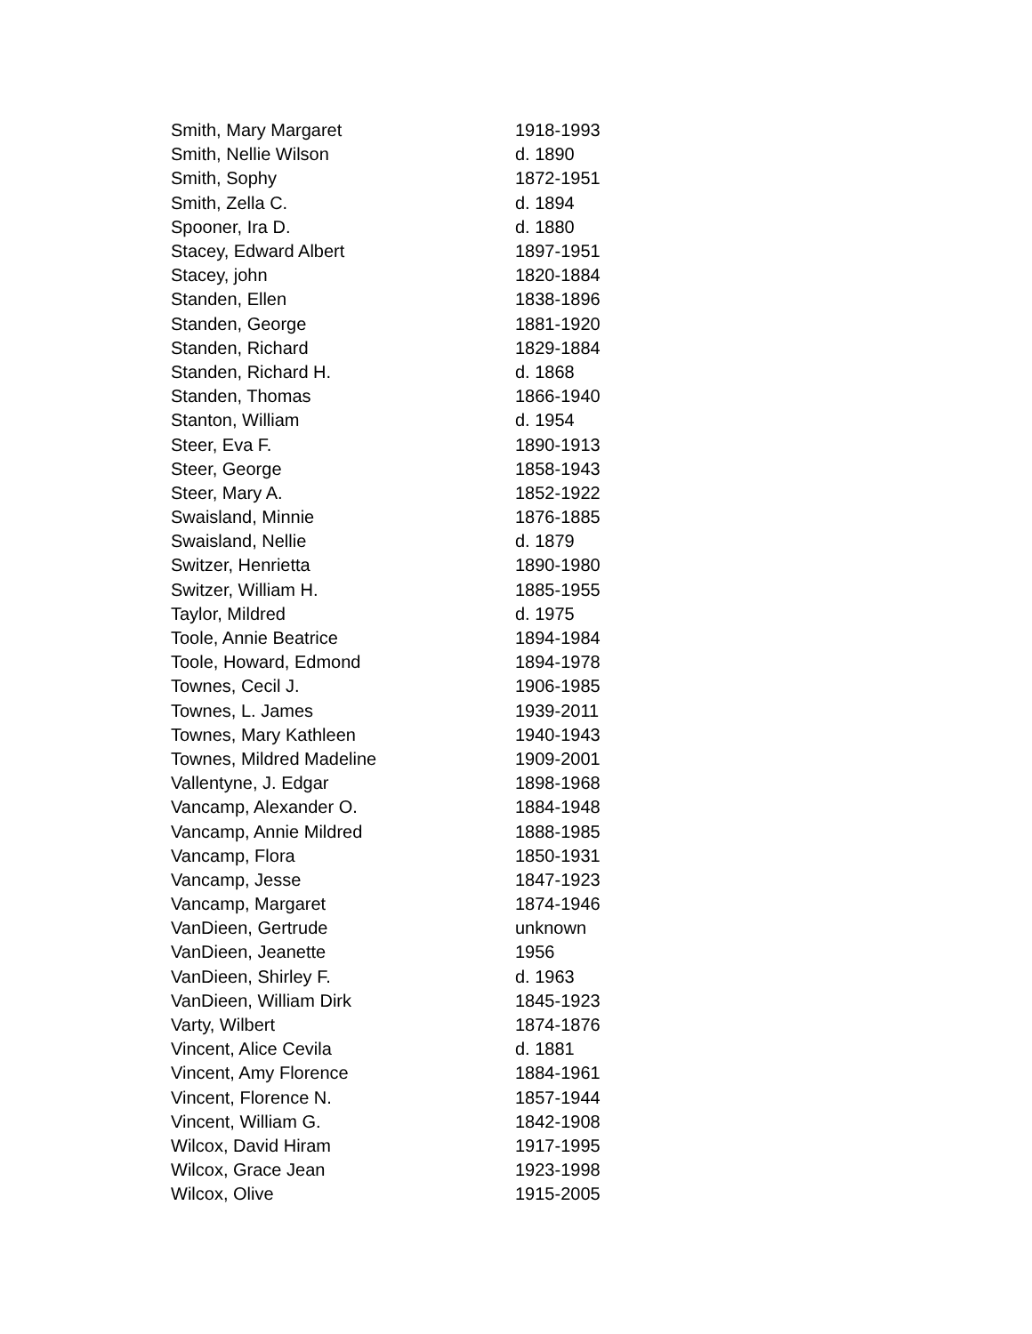| Smith, Mary Margaret | 1918-1993 |
| Smith, Nellie Wilson | d. 1890 |
| Smith, Sophy | 1872-1951 |
| Smith, Zella C. | d. 1894 |
| Spooner, Ira D. | d. 1880 |
| Stacey, Edward Albert | 1897-1951 |
| Stacey, john | 1820-1884 |
| Standen, Ellen | 1838-1896 |
| Standen, George | 1881-1920 |
| Standen, Richard | 1829-1884 |
| Standen, Richard H. | d. 1868 |
| Standen, Thomas | 1866-1940 |
| Stanton, William | d. 1954 |
| Steer, Eva F. | 1890-1913 |
| Steer, George | 1858-1943 |
| Steer, Mary A. | 1852-1922 |
| Swaisland, Minnie | 1876-1885 |
| Swaisland, Nellie | d. 1879 |
| Switzer, Henrietta | 1890-1980 |
| Switzer, William H. | 1885-1955 |
| Taylor, Mildred | d. 1975 |
| Toole, Annie Beatrice | 1894-1984 |
| Toole, Howard, Edmond | 1894-1978 |
| Townes, Cecil J. | 1906-1985 |
| Townes, L. James | 1939-2011 |
| Townes, Mary Kathleen | 1940-1943 |
| Townes, Mildred Madeline | 1909-2001 |
| Vallentyne, J. Edgar | 1898-1968 |
| Vancamp, Alexander O. | 1884-1948 |
| Vancamp, Annie Mildred | 1888-1985 |
| Vancamp, Flora | 1850-1931 |
| Vancamp, Jesse | 1847-1923 |
| Vancamp, Margaret | 1874-1946 |
| VanDieen, Gertrude | unknown |
| VanDieen, Jeanette | 1956 |
| VanDieen, Shirley F. | d. 1963 |
| VanDieen, William Dirk | 1845-1923 |
| Varty, Wilbert | 1874-1876 |
| Vincent, Alice Cevila | d. 1881 |
| Vincent, Amy Florence | 1884-1961 |
| Vincent, Florence N. | 1857-1944 |
| Vincent, William G. | 1842-1908 |
| Wilcox, David Hiram | 1917-1995 |
| Wilcox, Grace Jean | 1923-1998 |
| Wilcox, Olive | 1915-2005 |